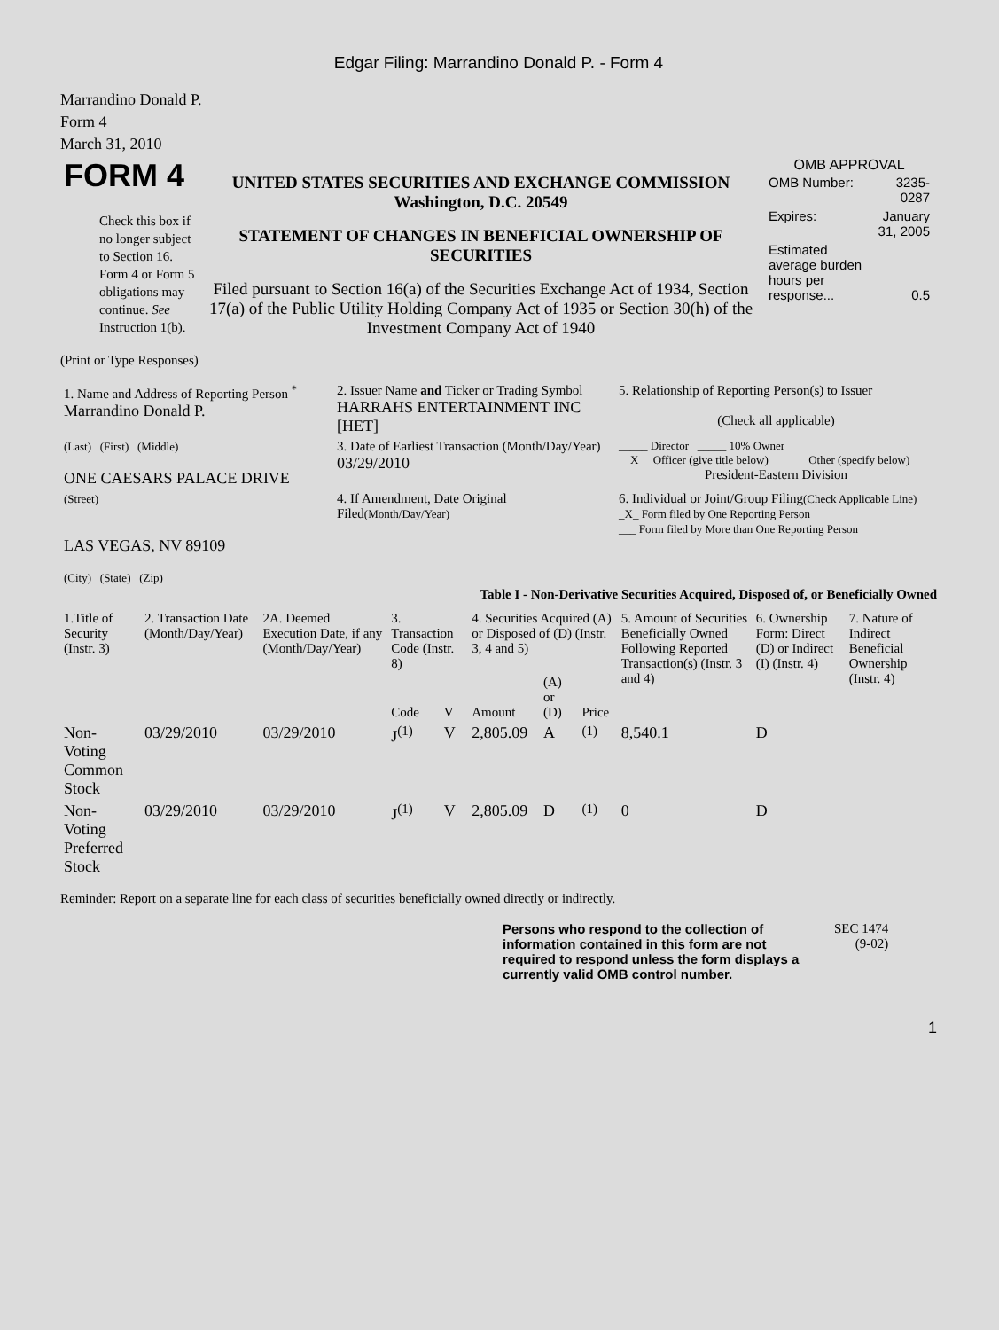Edgar Filing: Marrandino Donald P. - Form 4
Marrandino Donald P.
Form 4
March 31, 2010
| FORM 4 Check this box if no longer subject to Section 16. Form 4 or Form 5 obligations may continue. See Instruction 1(b). | UNITED STATES SECURITIES AND EXCHANGE COMMISSION Washington, D.C. 20549 STATEMENT OF CHANGES IN BENEFICIAL OWNERSHIP OF SECURITIES Filed pursuant to Section 16(a) of the Securities Exchange Act of 1934, Section 17(a) of the Public Utility Holding Company Act of 1935 or Section 30(h) of the Investment Company Act of 1940 | OMB APPROVAL / OMB Number: / 3235-0287 / / Expires: / January 31, 2005 / / Estimated average burden hours per response... / 0.5 / |
(Print or Type Responses)
| 1. Name and Address of Reporting Person <sup>*</sup> Marrandino Donald P. | 2. Issuer Name and Ticker or Trading Symbol HARRAHS ENTERTAINMENT INC [HET] | 5. Relationship of Reporting Person(s) to Issuer (Check all applicable) |
| (Last) (First) (Middle) ONE CAESARS PALACE DRIVE | 3. Date of Earliest Transaction (Month/Day/Year) 03/29/2010 | _____ Director _____ 10% Owner __X__ Officer (give title below) _____ Other (specify below) President-Eastern Division |
| (Street) LAS VEGAS, NV 89109 (City) (State) (Zip) | 4. If Amendment, Date Original Filed (Month/Day/Year) | 6. Individual or Joint/Group Filing (Check Applicable Line) _X_ Form filed by One Reporting Person ___ Form filed by More than One Reporting Person |
Table I - Non-Derivative Securities Acquired, Disposed of, or Beneficially Owned
| 1.Title of Security (Instr. 3) | 2. Transaction Date (Month/Day/Year) | 2A. Deemed Execution Date, if any (Month/Day/Year) | 3. Transaction Code (Instr. 8) | | 4. Securities Acquired (A) or Disposed of (D) (Instr. 3, 4 and 5) | | | 5. Amount of Securities Beneficially Owned Following Reported Transaction(s) (Instr. 3 and 4) | 6. Ownership Form: Direct (D) or Indirect (I) (Instr. 4) | 7. Nature of Indirect Beneficial Ownership (Instr. 4) |
| --- | --- | --- | --- | --- | --- | --- | --- | --- | --- | --- |
| | | | Code | V | Amount | (A) or (D) | Price | | | |
| Non-Voting Common Stock | 03/29/2010 | 03/29/2010 | J<sup>(1)</sup> | V | 2,805.09 | A | <sup>(1)</sup> | 8,540.1 | D | |
| Non-Voting Preferred Stock | 03/29/2010 | 03/29/2010 | J<sup>(1)</sup> | V | 2,805.09 | D | <sup>(1)</sup> | 0 | D | |
Reminder: Report on a separate line for each class of securities beneficially owned directly or indirectly.
| Persons who respond to the collection of information contained in this form are not required to respond unless the form displays a currently valid OMB control number. | SEC 1474 (9-02) |
1